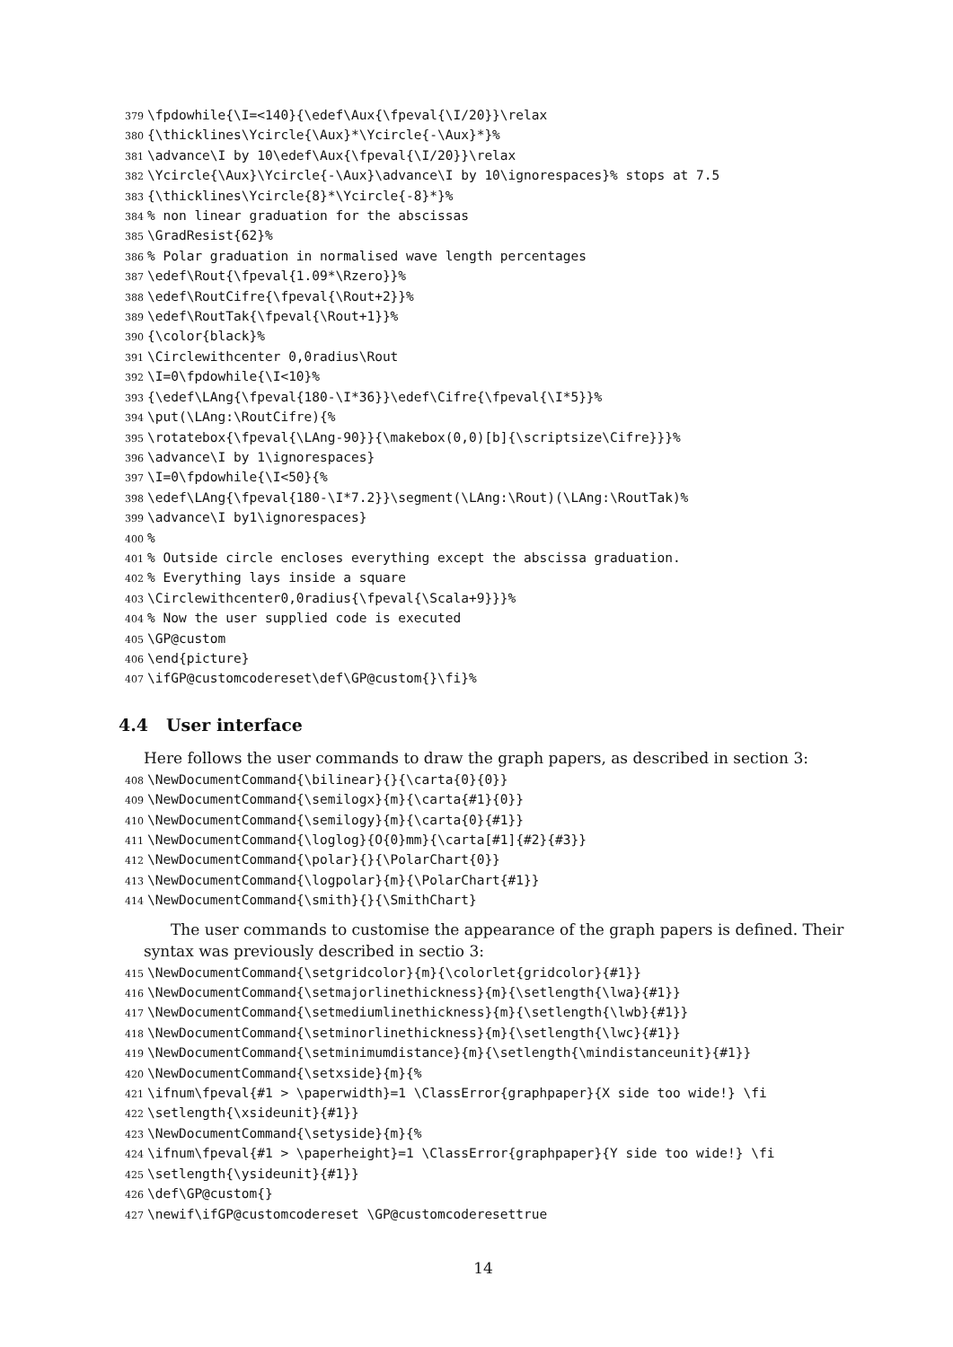379 \fpdowhile{\I=<140}{\edef\Aux{\fpeval{\I/20}}\relax 380 {\thicklines\Ycircle{\Aux}*\Ycircle{-\Aux}*}% 381 \advance\I by 10\edef\Aux{\fpeval{\I/20}}\relax 382 \Ycircle{\Aux}\Ycircle{-\Aux}\advance\I by 10\ignorespaces}% stops at 7.5 383 {\thicklines\Ycircle{8}*\Ycircle{-8}*}% 384% non linear graduation for the abscissas 385 \GradResist{62}% 386% Polar graduation in normalised wave length percentages 387 \edef\Rout{\fpeval{1.09*\Rzero}}% 388 \edef\RoutCifre{\fpeval{\Rout+2}}% 389 \edef\RoutTak{\fpeval{\Rout+1}}% 390 {\color{black}% 391 \Circlewithcenter 0,0radius\Rout 392 \I=0\fpdowhile{\I<10}% 393 {\edef\LAng{\fpeval{180-\I*36}}\edef\Cifre{\fpeval{\I*5}}% 394 \put(\LAng:\RoutCifre){% 395 \rotatebox{\fpeval{\LAng-90}}{\makebox(0,0)[b]{\scriptsize\Cifre}}}% 396 \advance\I by 1\ignorespaces} 397 \I=0\fpdowhile{\I<50}{% 398 \edef\LAng{\fpeval{180-\I*7.2}}\segment(\LAng:\Rout)(\LAng:\RoutTak)% 399 \advance\I by1\ignorespaces} 400% 401% Outside circle encloses everything except the abscissa graduation. 402% Everything lays inside a square 403 \Circlewithcenter0,0radius{\fpeval{\Scala+9}}}% 404% Now the user supplied code is executed 405 \GP@custom 406 \end{picture} 407 \ifGP@customcodereset\def\GP@custom{}\fi}%
4.4 User interface
Here follows the user commands to draw the graph papers, as described in section 3:
408 \NewDocumentCommand{\bilinear}{}{\carta{0}{0}} 409 \NewDocumentCommand{\semilogx}{m}{\carta{#1}{0}} 410 \NewDocumentCommand{\semilogy}{m}{\carta{0}{#1}} 411 \NewDocumentCommand{\loglog}{O{0}mm}{\carta[#1]{#2}{#3}} 412 \NewDocumentCommand{\polar}{}{\PolarChart{0}} 413 \NewDocumentCommand{\logpolar}{m}{\PolarChart{#1}} 414 \NewDocumentCommand{\smith}{}{\SmithChart}
The user commands to customise the appearance of the graph papers is defined. Their syntax was previously described in sectio 3:
415 \NewDocumentCommand{\setgridcolor}{m}{\colorlet{gridcolor}{#1}} 416 \NewDocumentCommand{\setmajorlinethickness}{m}{\setlength{\lwa}{#1}} 417 \NewDocumentCommand{\setmediumlinethickness}{m}{\setlength{\lwb}{#1}} 418 \NewDocumentCommand{\setminorlinethickness}{m}{\setlength{\lwc}{#1}} 419 \NewDocumentCommand{\setminimumdistance}{m}{\setlength{\mindistanceunit}{#1}} 420 \NewDocumentCommand{\setxside}{m}{% 421 \ifnum\fpeval{#1 > \paperwidth}=1 \ClassError{graphpaper}{X side too wide!} \fi 422 \setlength{\xsideunit}{#1}} 423 \NewDocumentCommand{\setyside}{m}{% 424 \ifnum\fpeval{#1 > \paperheight}=1 \ClassError{graphpaper}{Y side too wide!} \fi 425 \setlength{\ysideunit}{#1}} 426 \def\GP@custom{} 427 \newif\ifGP@customcodereset \GP@customcoderesettrue
14